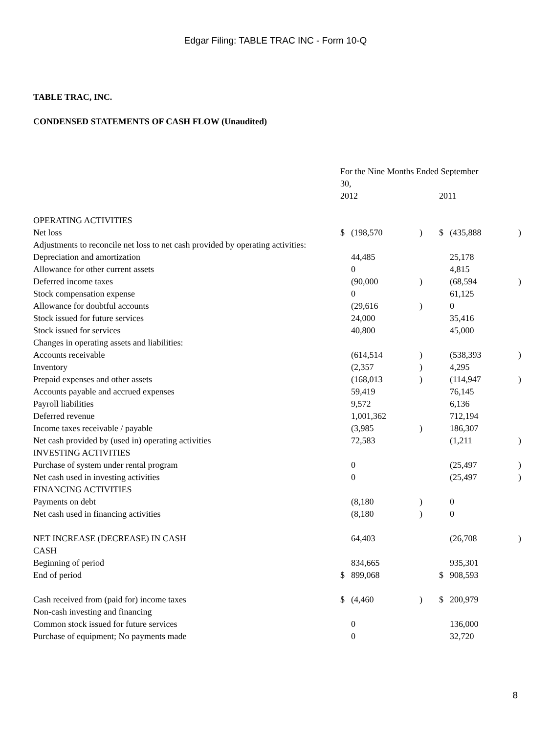Edgar Filing: TABLE TRAC INC - Form 10-Q
TABLE TRAC, INC.
CONDENSED STATEMENTS OF CASH FLOW (Unaudited)
| | For the Nine Months Ended September 30, | | | | | |
| | 2012 | | | 2011 | | |
| OPERATING ACTIVITIES | | | | | | |
| Net loss | $ | (198,570 | ) | $ | (435,888 | ) |
| Adjustments to reconcile net loss to net cash provided by operating activities: | | | | | | |
| Depreciation and amortization | | 44,485 | | | 25,178 | |
| Allowance for other current assets | | 0 | | | 4,815 | |
| Deferred income taxes | | (90,000 | ) | | (68,594 | ) |
| Stock compensation expense | | 0 | | | 61,125 | |
| Allowance for doubtful accounts | | (29,616 | ) | | 0 | |
| Stock issued for future services | | 24,000 | | | 35,416 | |
| Stock issued for services | | 40,800 | | | 45,000 | |
| Changes in operating assets and liabilities: | | | | | | |
| Accounts receivable | | (614,514 | ) | | (538,393 | ) |
| Inventory | | (2,357 | ) | | 4,295 | |
| Prepaid expenses and other assets | | (168,013 | ) | | (114,947 | ) |
| Accounts payable and accrued expenses | | 59,419 | | | 76,145 | |
| Payroll liabilities | | 9,572 | | | 6,136 | |
| Deferred revenue | | 1,001,362 | | | 712,194 | |
| Income taxes receivable / payable | | (3,985 | ) | | 186,307 | |
| Net cash provided by (used in) operating activities | | 72,583 | | | (1,211 | ) |
| INVESTING ACTIVITIES | | | | | | |
| Purchase of system under rental program | | 0 | | | (25,497 | ) |
| Net cash used in investing activities | | 0 | | | (25,497 | ) |
| FINANCING ACTIVITIES | | | | | | |
| Payments on debt | | (8,180 | ) | | 0 | |
| Net cash used in financing activities | | (8,180 | ) | | 0 | |
| NET INCREASE (DECREASE) IN CASH | | 64,403 | | | (26,708 | ) |
| CASH | | | | | | |
| Beginning of period | | 834,665 | | | 935,301 | |
| End of period | $ | 899,068 | | $ | 908,593 | |
| Cash received from (paid for) income taxes | $ | (4,460 | ) | $ | 200,979 | |
| Non-cash investing and financing | | | | | | |
| Common stock issued for future services | | 0 | | | 136,000 | |
| Purchase of equipment; No payments made | | 0 | | | 32,720 | |
8